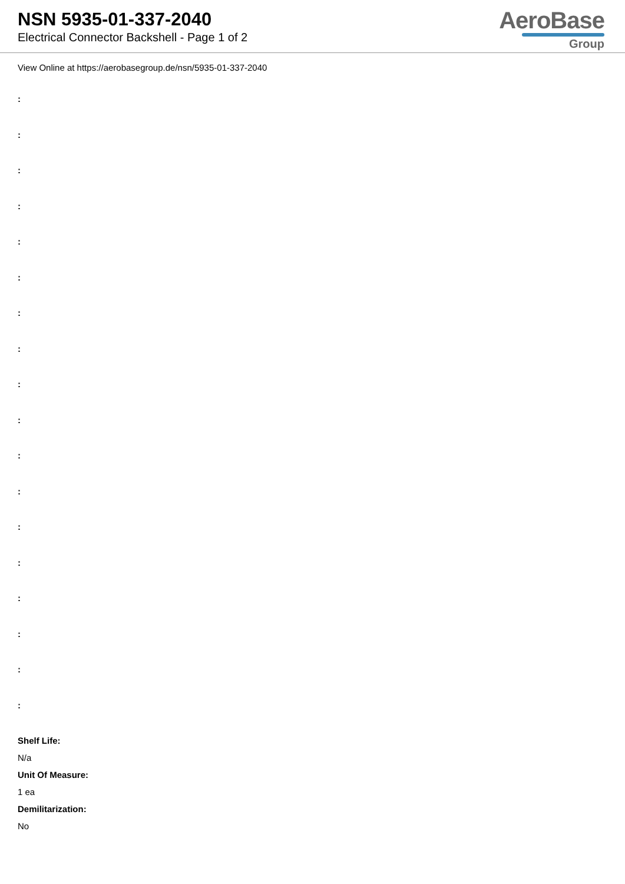NSN 5935-01-337-2040
Electrical Connector Backshell - Page 1 of 2
AeroBase
Group
View Online at https://aerobasegroup.de/nsn/5935-01-337-2040
:
:
:
:
:
:
:
:
:
:
:
:
:
:
:
:
:
:
Shelf Life:
N/a
Unit Of Measure:
1 ea
Demilitarization:
No